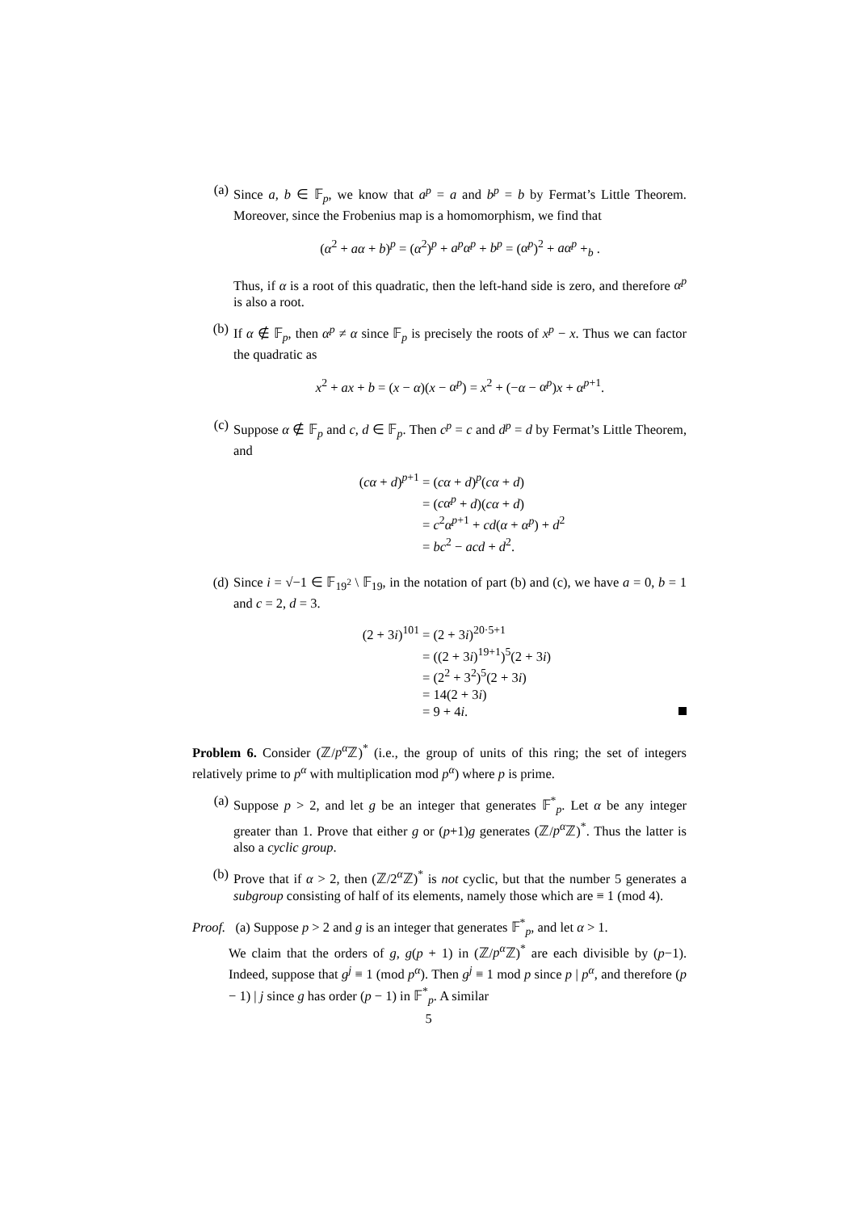(a) Since a, b ∈ 𝔽<sub>p</sub>, we know that a<sup>p</sup> = a and b<sup>p</sup> = b by Fermat’s Little Theorem. Moreover, since the Frobenius map is a homomorphism, we find that
(α<sup>2</sup> + aα + b)<sup>p</sup> = (α<sup>2</sup>)<sup>p</sup> + a<sup>p</sup>α<sup>p</sup> + b<sup>p</sup> = (α<sup>p</sup>)<sup>2</sup> + aα<sup>p</sup> +<sub>b</sub> .
Thus, if α is a root of this quadratic, then the left-hand side is zero, and therefore α<sup>p</sup> is also a root.
(b) If α ∉ 𝔽<sub>p</sub>, then α<sup>p</sup> ≠ α since 𝔽<sub>p</sub> is precisely the roots of x<sup>p</sup> − x. Thus we can factor the quadratic as
x<sup>2</sup> + ax + b = (x − α)(x − α<sup>p</sup>) = x<sup>2</sup> + (−α − α<sup>p</sup>)x + α<sup>p+1</sup>.
(c) Suppose α ∉ 𝔽<sub>p</sub> and c, d ∈ 𝔽<sub>p</sub>. Then c<sup>p</sup> = c and d<sup>p</sup> = d by Fermat’s Little Theorem, and
(cα + d)<sup>p+1</sup> = (cα + d)<sup>p</sup>(cα + d)
= (cα<sup>p</sup> + d)(cα + d)
= c<sup>2</sup>α<sup>p+1</sup> + cd(α + α<sup>p</sup>) + d<sup>2</sup>
= bc<sup>2</sup> − acd + d<sup>2</sup>.
(d) Since i = √−1 ∈ 𝔽<sub>19<sup>2</sup></sub> \ 𝔽<sub>19</sub>, in the notation of part (b) and (c), we have a = 0, b = 1 and c = 2, d = 3.
(2 + 3i)<sup>101</sup> = (2 + 3i)<sup>20·5+1</sup>
= ((2 + 3i)<sup>19+1</sup>)<sup>5</sup>(2 + 3i)
= (2<sup>2</sup> + 3<sup>2</sup>)<sup>5</sup>(2 + 3i)
= 14(2 + 3i)
= 9 + 4i.
Problem 6. Consider (ℤ/p<sup>α</sup> ℤ)<sup>*</sup> (i.e., the group of units of this ring; the set of integers relatively prime to p<sup>α</sup> with multiplication mod p<sup>α</sup>) where p is prime.
(a) Suppose p > 2, and let g be an integer that generates 𝔽<sup>*</sup><sub>p</sub>. Let α be any integer greater than 1. Prove that either g or (p+1)g generates (ℤ/p<sup>α</sup> ℤ)<sup>*</sup>. Thus the latter is also a cyclic group.
(b) Prove that if α > 2, then (ℤ/2<sup>α</sup>ℤ)<sup>*</sup> is not cyclic, but that the number 5 generates a subgroup consisting of half of its elements, namely those which are ≡ 1 (mod 4).
Proof. (a) Suppose p > 2 and g is an integer that generates 𝔽<sup>*</sup><sub>p</sub>, and let α > 1.
We claim that the orders of g, g(p + 1) in (ℤ/p<sup>α</sup> ℤ)<sup>*</sup> are each divisible by (p−1). Indeed, suppose that g<sup>j</sup> ≡ 1 (mod p<sup>α</sup>). Then g<sup>j</sup> ≡ 1 mod p since p | p<sup>α</sup>, and therefore (p − 1) | j since g has order (p − 1) in 𝔽<sup>*</sup><sub>p</sub>. A similar
5